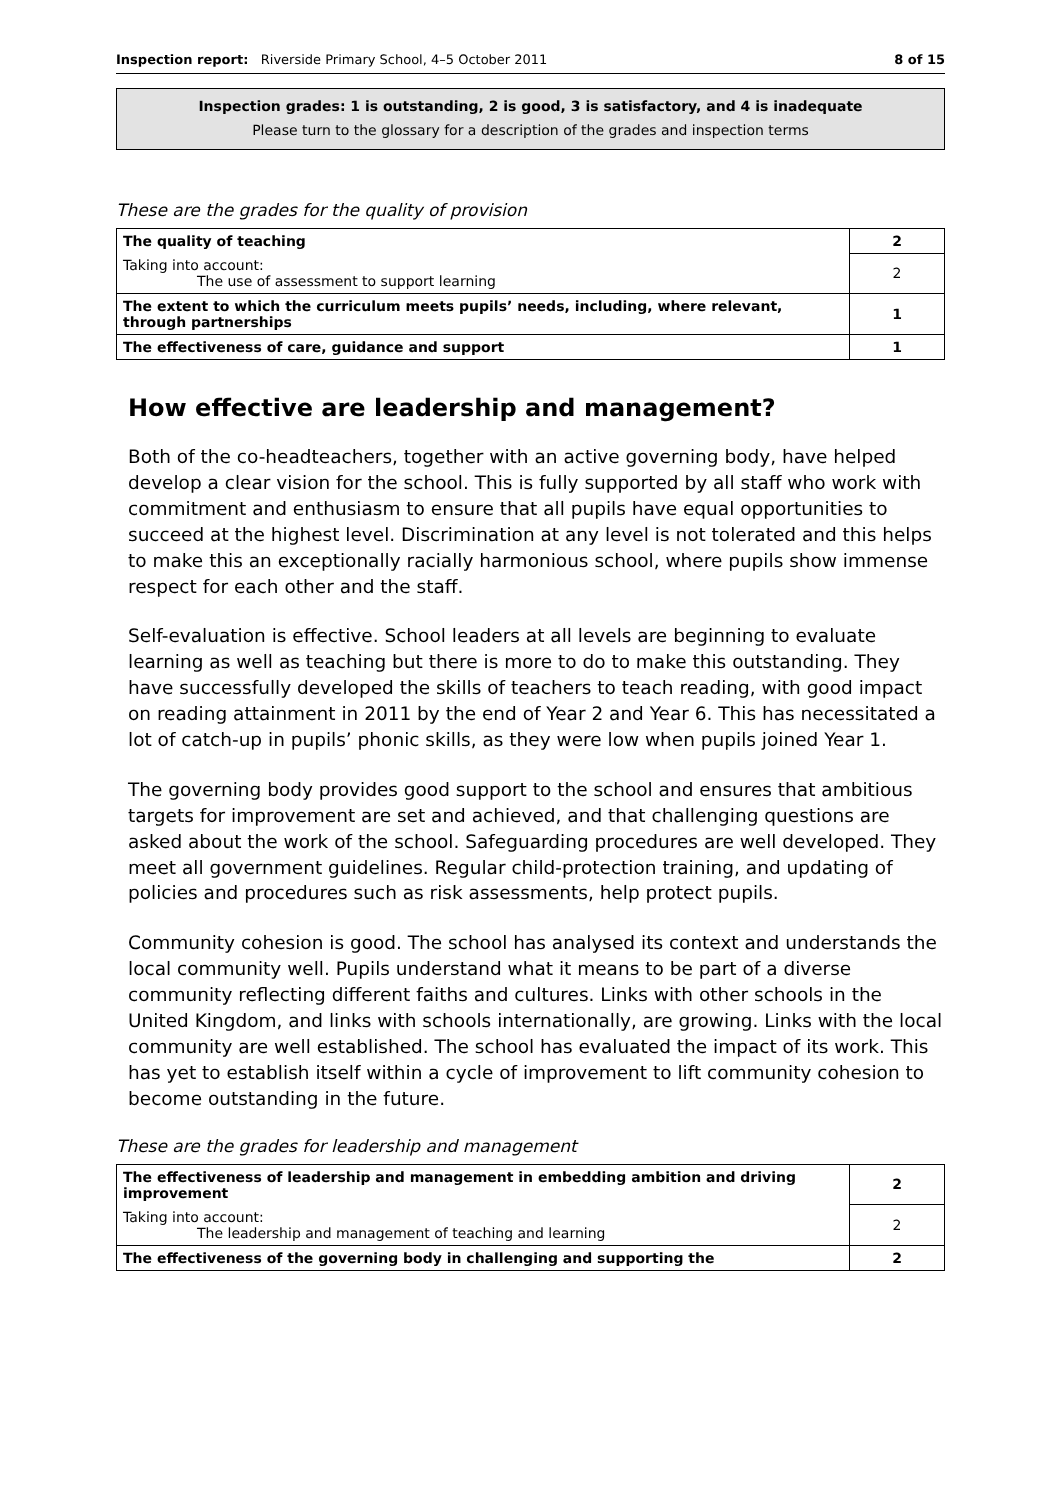Inspection report: Riverside Primary School, 4–5 October 2011 8 of 15
Inspection grades: 1 is outstanding, 2 is good, 3 is satisfactory, and 4 is inadequate
Please turn to the glossary for a description of the grades and inspection terms
These are the grades for the quality of provision
| The quality of teaching | 2 |
| Taking into account: The use of assessment to support learning | 2 |
| The extent to which the curriculum meets pupils’ needs, including, where relevant, through partnerships | 1 |
| The effectiveness of care, guidance and support | 1 |
How effective are leadership and management?
Both of the co-headteachers, together with an active governing body, have helped develop a clear vision for the school. This is fully supported by all staff who work with commitment and enthusiasm to ensure that all pupils have equal opportunities to succeed at the highest level. Discrimination at any level is not tolerated and this helps to make this an exceptionally racially harmonious school, where pupils show immense respect for each other and the staff.
Self-evaluation is effective. School leaders at all levels are beginning to evaluate learning as well as teaching but there is more to do to make this outstanding. They have successfully developed the skills of teachers to teach reading, with good impact on reading attainment in 2011 by the end of Year 2 and Year 6. This has necessitated a lot of catch-up in pupils’ phonic skills, as they were low when pupils joined Year 1.
The governing body provides good support to the school and ensures that ambitious targets for improvement are set and achieved, and that challenging questions are asked about the work of the school. Safeguarding procedures are well developed. They meet all government guidelines. Regular child-protection training, and updating of policies and procedures such as risk assessments, help protect pupils.
Community cohesion is good. The school has analysed its context and understands the local community well. Pupils understand what it means to be part of a diverse community reflecting different faiths and cultures. Links with other schools in the United Kingdom, and links with schools internationally, are growing. Links with the local community are well established. The school has evaluated the impact of its work. This has yet to establish itself within a cycle of improvement to lift community cohesion to become outstanding in the future.
These are the grades for leadership and management
| The effectiveness of leadership and management in embedding ambition and driving improvement | 2 |
| Taking into account: The leadership and management of teaching and learning | 2 |
| The effectiveness of the governing body in challenging and supporting the | 2 |